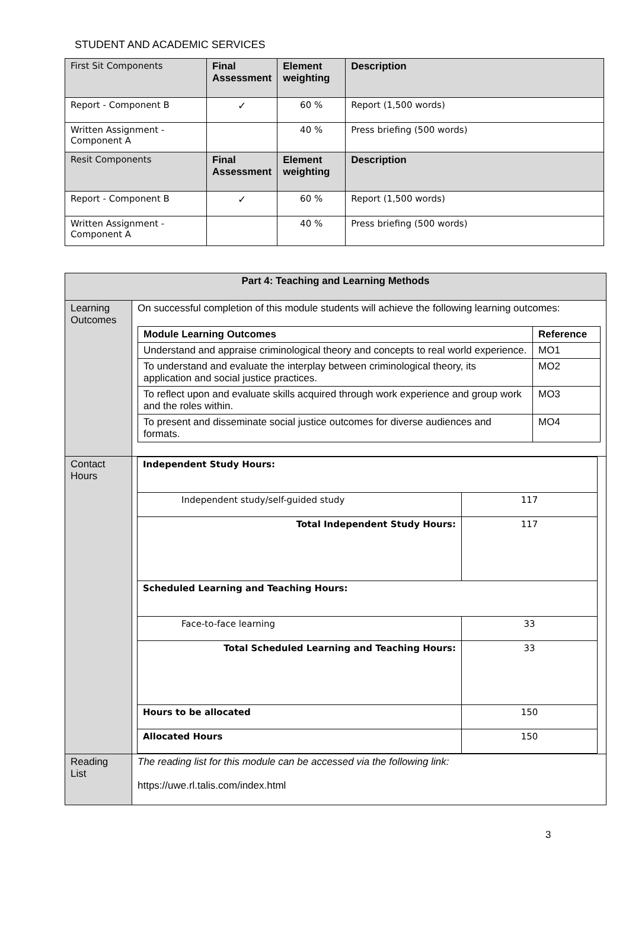STUDENT AND ACADEMIC SERVICES
| First Sit Components | Final Assessment | Element weighting | Description |
| Report - Component B | ✓ | 60 % | Report (1,500 words) |
| Written Assignment - Component A | | 40 % | Press briefing (500 words) |
| Resit Components | Final Assessment | Element weighting | Description |
| Report - Component B | ✓ | 60 % | Report (1,500 words) |
| Written Assignment - Component A | | 40 % | Press briefing (500 words) |
| Part 4: Teaching and Learning Methods | |
| Learning Outcomes | On successful completion of this module students will achieve the following learning outcomes: / Module Learning Outcomes / Reference / / Understand and appraise criminological theory and concepts to real world experience. / MO1 / / To understand and evaluate the interplay between criminological theory, its application and social justice practices. / MO2 / / To reflect upon and evaluate skills acquired through work experience and group work and the roles within. / MO3 / / To present and disseminate social justice outcomes for diverse audiences and formats. / MO4 / |
| Contact Hours | / Independent Study Hours: / / / Independent study/self-guided study / 117 / / Total Independent Study Hours: / 117 / / Scheduled Learning and Teaching Hours: / / / Face-to-face learning / 33 / / Total Scheduled Learning and Teaching Hours: / 33 / / Hours to be allocated / 150 / / Allocated Hours / 150 / |
| Reading List | The reading list for this module can be accessed via the following link: https://uwe.rl.talis.com/index.html |
3